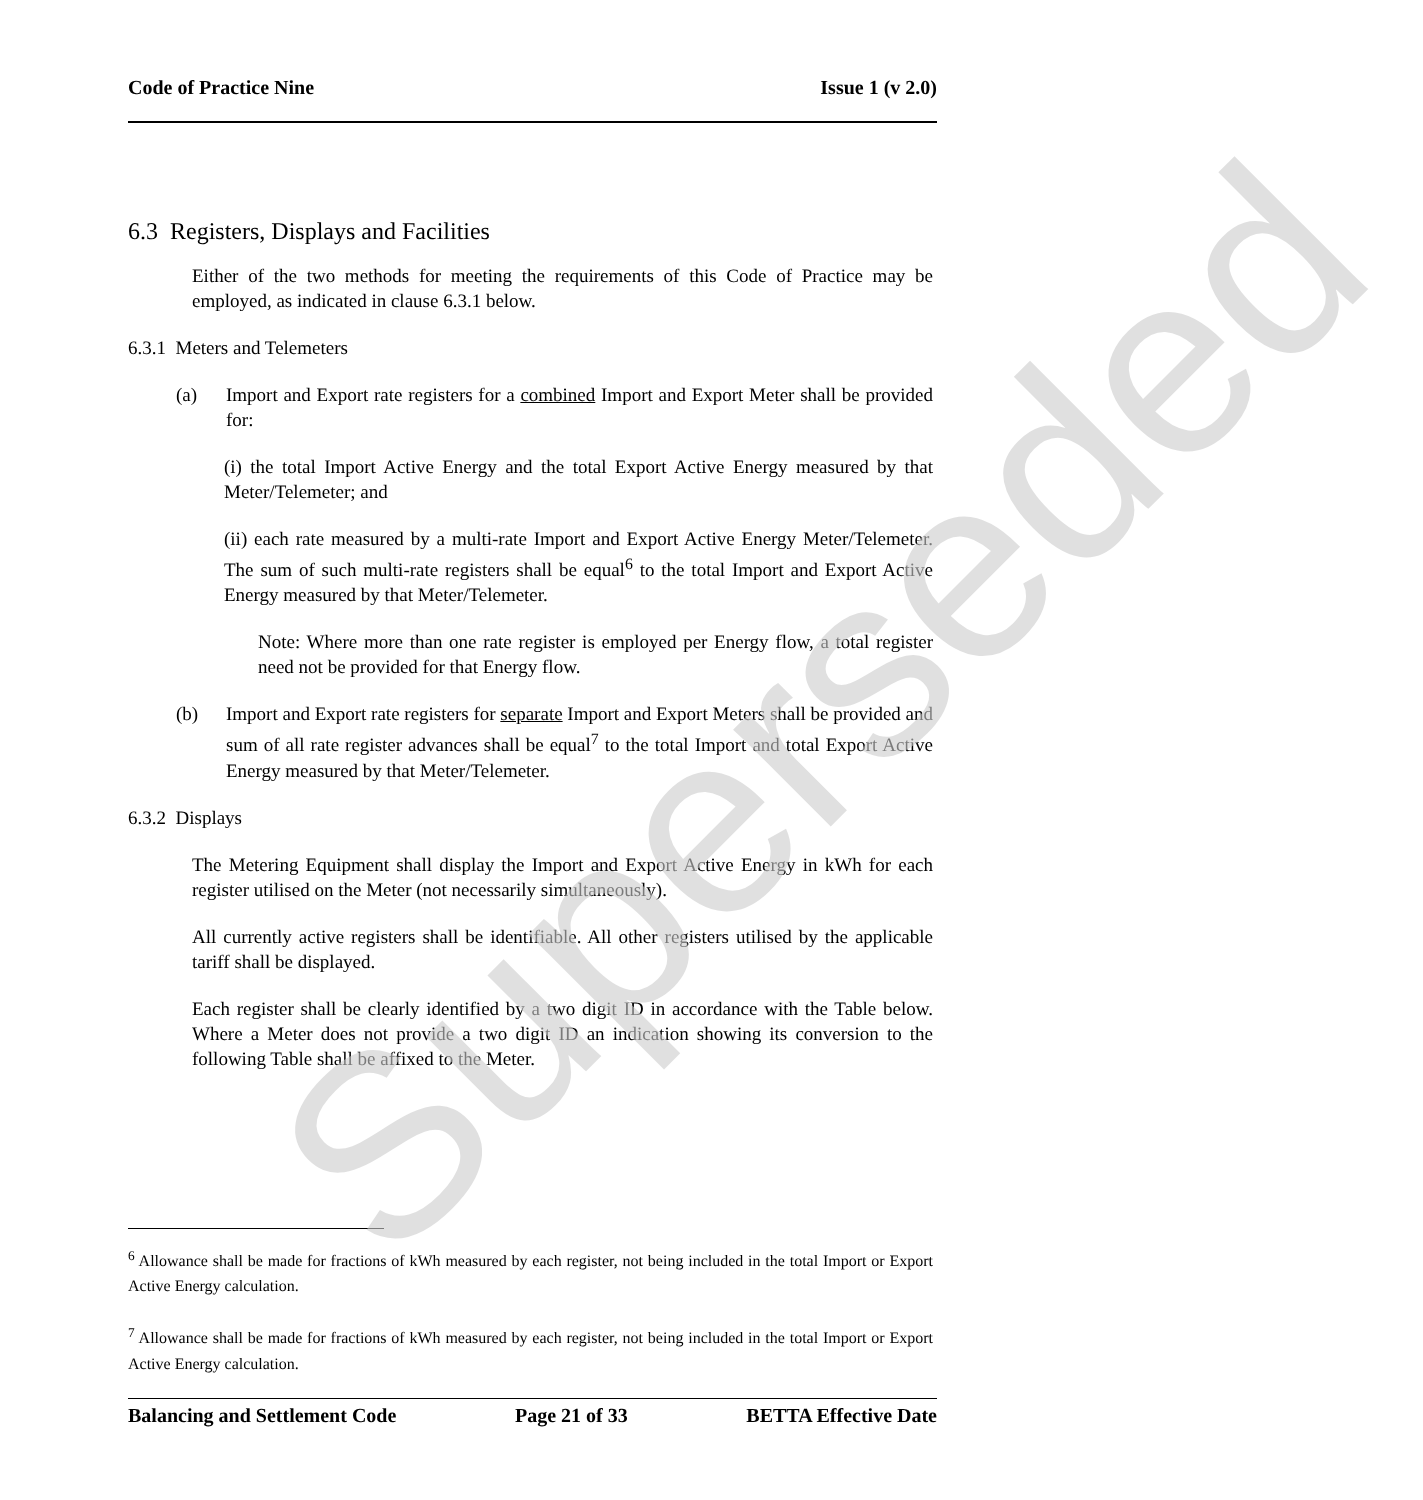Code of Practice Nine Issue 1 (v 2.0)
6.3 Registers, Displays and Facilities
Either of the two methods for meeting the requirements of this Code of Practice may be employed, as indicated in clause 6.3.1 below.
6.3.1 Meters and Telemeters
(a) Import and Export rate registers for a combined Import and Export Meter shall be provided for:
(i) the total Import Active Energy and the total Export Active Energy measured by that Meter/Telemeter; and
(ii) each rate measured by a multi-rate Import and Export Active Energy Meter/Telemeter. The sum of such multi-rate registers shall be equal<sup>6</sup> to the total Import and Export Active Energy measured by that Meter/Telemeter.
Note: Where more than one rate register is employed per Energy flow, a total register need not be provided for that Energy flow.
(b) Import and Export rate registers for separate Import and Export Meters shall be provided and sum of all rate register advances shall be equal<sup>7</sup> to the total Import and total Export Active Energy measured by that Meter/Telemeter.
6.3.2 Displays
The Metering Equipment shall display the Import and Export Active Energy in kWh for each register utilised on the Meter (not necessarily simultaneously).
All currently active registers shall be identifiable. All other registers utilised by the applicable tariff shall be displayed.
Each register shall be clearly identified by a two digit ID in accordance with the Table below. Where a Meter does not provide a two digit ID an indication showing its conversion to the following Table shall be affixed to the Meter.
<sup>6</sup> Allowance shall be made for fractions of kWh measured by each register, not being included in the total Import or Export Active Energy calculation.
<sup>7</sup> Allowance shall be made for fractions of kWh measured by each register, not being included in the total Import or Export Active Energy calculation.
Balancing and Settlement Code Page 21 of 33 BETTA Effective Date
Superseded